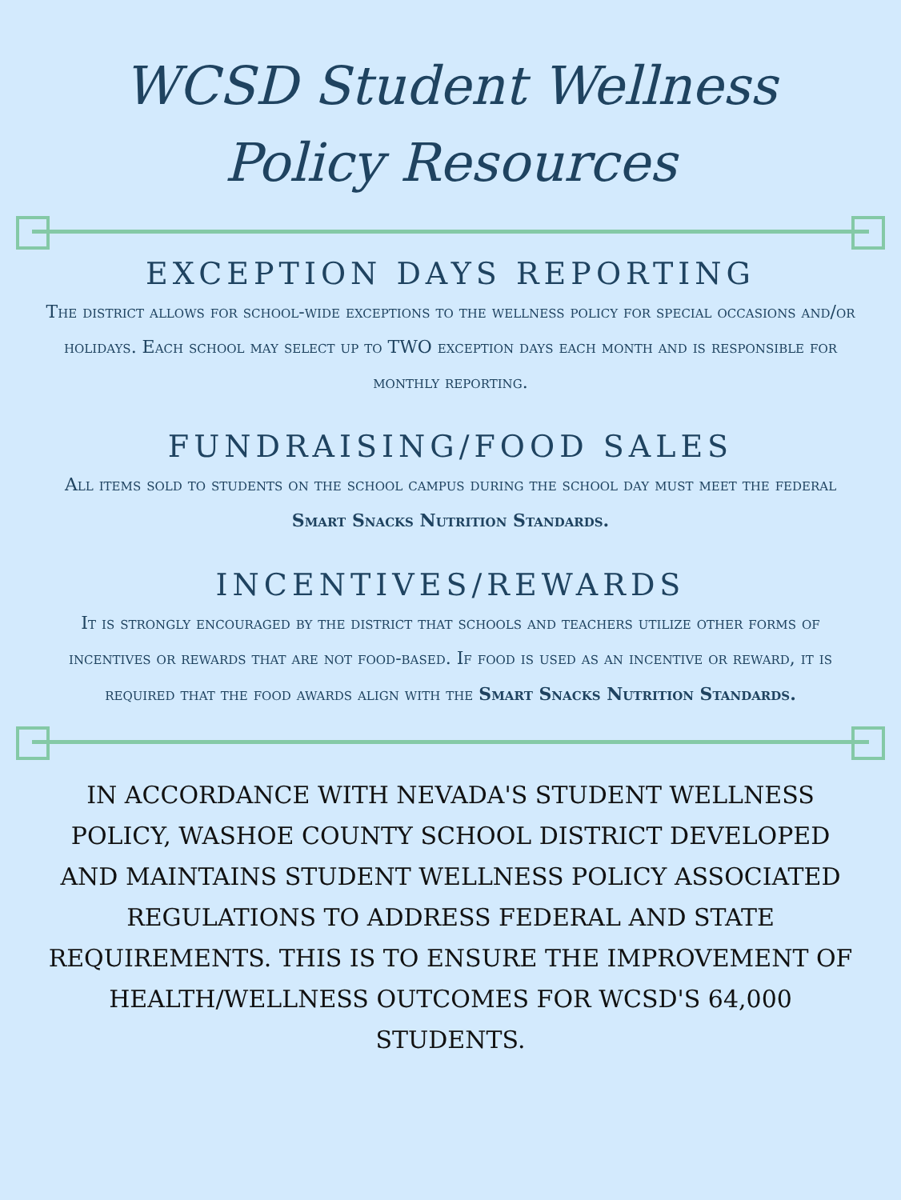WCSD Student Wellness
Policy Resources
EXCEPTION DAYS REPORTING
The district allows for school-wide exceptions to the wellness policy for special occasions and/or holidays. Each school may select up to TWO exception days each month and is responsible for monthly reporting.
FUNDRAISING/FOOD SALES
All items sold to students on the school campus during the school day must meet the federal Smart Snacks Nutrition Standards.
INCENTIVES/REWARDS
It is strongly encouraged by the district that schools and teachers utilize other forms of incentives or rewards that are not food-based. If food is used as an incentive or reward, it is required that the food awards align with the Smart Snacks Nutrition Standards.
IN ACCORDANCE WITH NEVADA'S STUDENT WELLNESS POLICY, WASHOE COUNTY SCHOOL DISTRICT DEVELOPED AND MAINTAINS STUDENT WELLNESS POLICY ASSOCIATED REGULATIONS TO ADDRESS FEDERAL AND STATE REQUIREMENTS. THIS IS TO ENSURE THE IMPROVEMENT OF HEALTH/WELLNESS OUTCOMES FOR WCSD'S 64,000 STUDENTS.